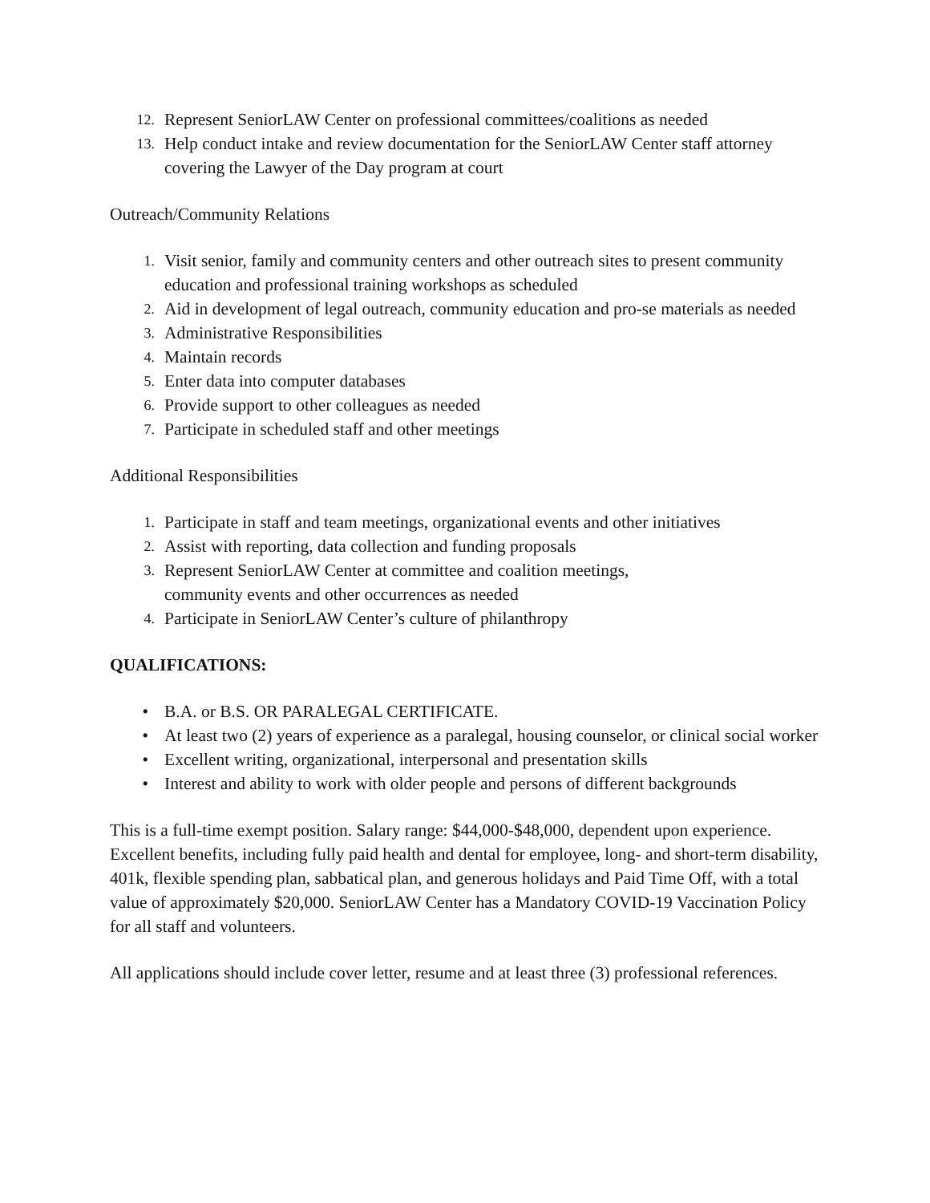12. Represent SeniorLAW Center on professional committees/coalitions as needed
13. Help conduct intake and review documentation for the SeniorLAW Center staff attorney covering the Lawyer of the Day program at court
Outreach/Community Relations
1. Visit senior, family and community centers and other outreach sites to present community education and professional training workshops as scheduled
2. Aid in development of legal outreach, community education and pro-se materials as needed
3. Administrative Responsibilities
4. Maintain records
5. Enter data into computer databases
6. Provide support to other colleagues as needed
7. Participate in scheduled staff and other meetings
Additional Responsibilities
1. Participate in staff and team meetings, organizational events and other initiatives
2. Assist with reporting, data collection and funding proposals
3. Represent SeniorLAW Center at committee and coalition meetings,
community events and other occurrences as needed
4. Participate in SeniorLAW Center’s culture of philanthropy
QUALIFICATIONS:
• B.A. or B.S. OR PARALEGAL CERTIFICATE.
• At least two (2) years of experience as a paralegal, housing counselor, or clinical social worker
• Excellent writing, organizational, interpersonal and presentation skills
• Interest and ability to work with older people and persons of different backgrounds
This is a full-time exempt position. Salary range: $44,000-$48,000, dependent upon experience. Excellent benefits, including fully paid health and dental for employee, long- and short-term disability, 401k, flexible spending plan, sabbatical plan, and generous holidays and Paid Time Off, with a total value of approximately $20,000. SeniorLAW Center has a Mandatory COVID-19 Vaccination Policy for all staff and volunteers.
All applications should include cover letter, resume and at least three (3) professional references.